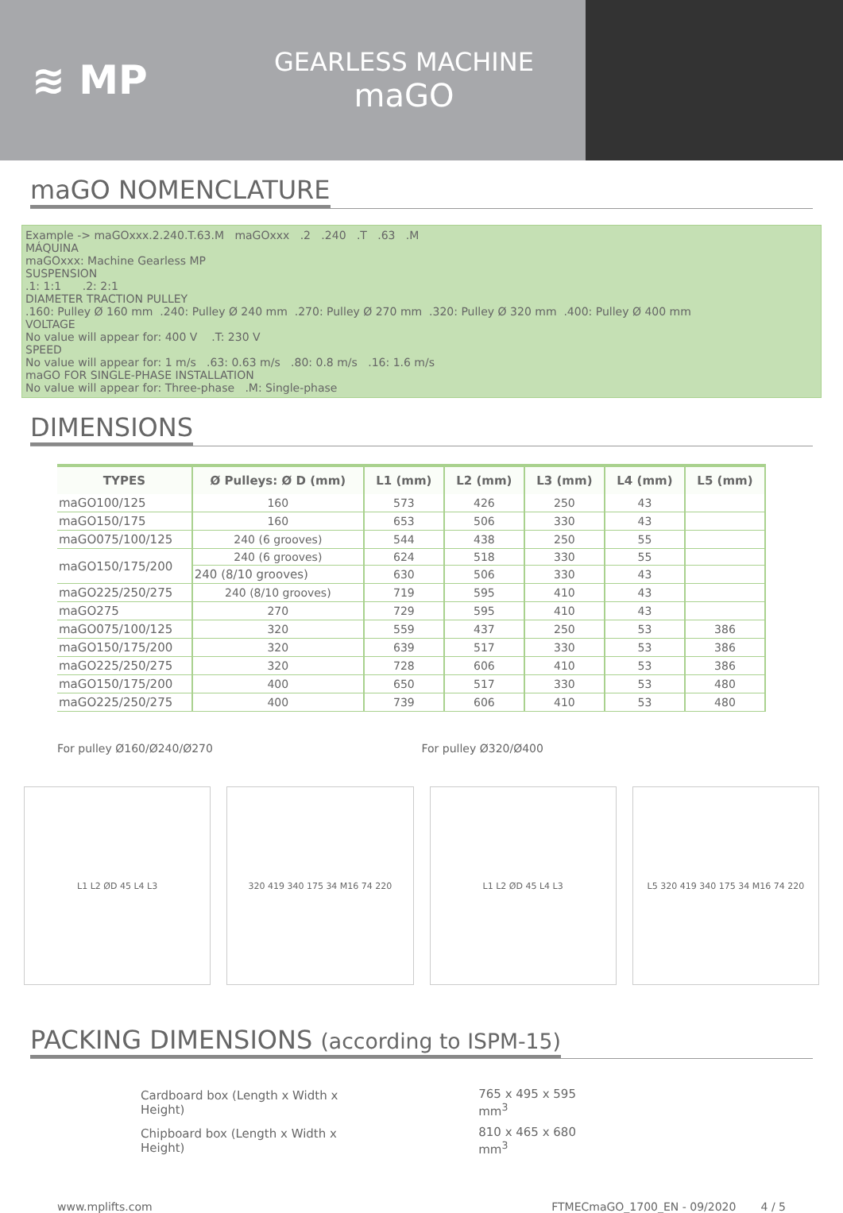≋ MP
GEARLESS MACHINE
maGO
maGO NOMENCLATURE
Example -> maGOxxx.2.240.T.63.M maGOxxx .2 .240 .T .63 .M
MÁQUINA
maGOxxx: Machine Gearless MP
SUSPENSION
.1: 1:1 .2: 2:1
DIAMETER TRACTION PULLEY
.160: Pulley Ø 160 mm .240: Pulley Ø 240 mm .270: Pulley Ø 270 mm .320: Pulley Ø 320 mm .400: Pulley Ø 400 mm
VOLTAGE
No value will appear for: 400 V .T: 230 V
SPEED
No value will appear for: 1 m/s .63: 0.63 m/s .80: 0.8 m/s .16: 1.6 m/s
maGO FOR SINGLE-PHASE INSTALLATION
No value will appear for: Three-phase .M: Single-phase
DIMENSIONS
| TYPES | Ø Pulleys: Ø D (mm) | L1 (mm) | L2 (mm) | L3 (mm) | L4 (mm) | L5 (mm) |
| --- | --- | --- | --- | --- | --- | --- |
| maGO100/125 | 160 | 573 | 426 | 250 | 43 | |
| maGO150/175 | 160 | 653 | 506 | 330 | 43 | |
| maGO075/100/125 | 240 (6 grooves) | 544 | 438 | 250 | 55 | |
| maGO150/175/200 | 240 (6 grooves) | 624 | 518 | 330 | 55 | |
| | 240 (8/10 grooves) | 630 | 506 | 330 | 43 | |
| maGO225/250/275 | 240 (8/10 grooves) | 719 | 595 | 410 | 43 | |
| maGO275 | 270 | 729 | 595 | 410 | 43 | |
| maGO075/100/125 | 320 | 559 | 437 | 250 | 53 | 386 |
| maGO150/175/200 | 320 | 639 | 517 | 330 | 53 | 386 |
| maGO225/250/275 | 320 | 728 | 606 | 410 | 53 | 386 |
| maGO150/175/200 | 400 | 650 | 517 | 330 | 53 | 480 |
| maGO225/250/275 | 400 | 739 | 606 | 410 | 53 | 480 |
For pulley Ø160/Ø240/Ø270 For pulley Ø320/Ø400
L1 L2 ØD 45 L4 L3 320 419 340 175 34 M16 74 220 L1 L2 ØD 45 L4 L3 L5 320 419 340 175 34 M16 74 220
PACKING DIMENSIONS (according to ISPM-15)
| Cardboard box (Length x Width x Height) | 765 x 495 x 595 mm<sup>3</sup> |
| Chipboard box (Length x Width x Height) | 810 x 465 x 680 mm<sup>3</sup> |
www.mplifts.com FTMECmaGO_1700_EN - 09/2020 4 / 5